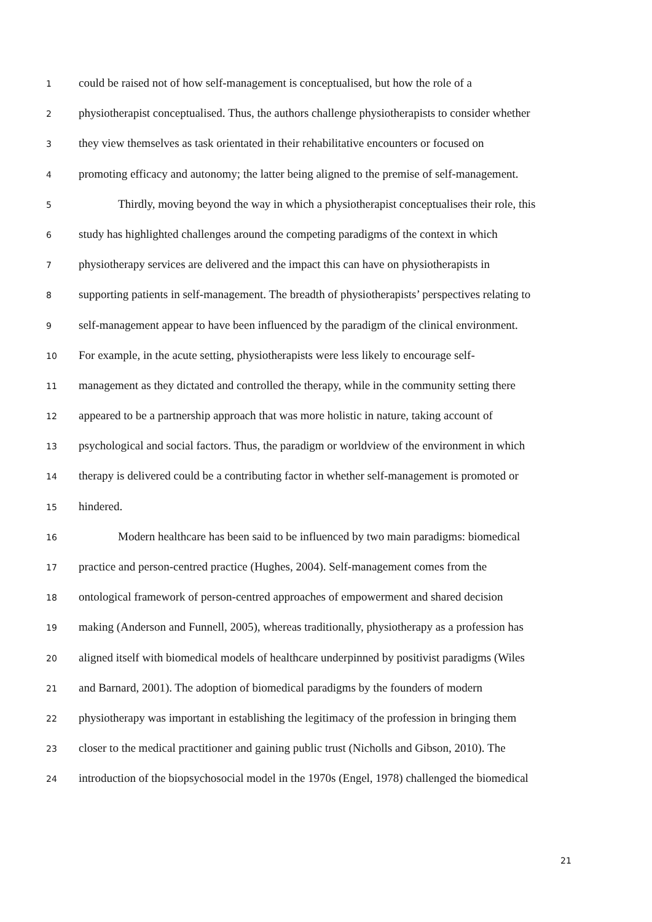1 could be raised not of how self-management is conceptualised, but how the role of a
2 physiotherapist conceptualised. Thus, the authors challenge physiotherapists to consider whether
3 they view themselves as task orientated in their rehabilitative encounters or focused on
4 promoting efficacy and autonomy; the latter being aligned to the premise of self-management.
5 Thirdly, moving beyond the way in which a physiotherapist conceptualises their role, this
6 study has highlighted challenges around the competing paradigms of the context in which
7 physiotherapy services are delivered and the impact this can have on physiotherapists in
8 supporting patients in self-management. The breadth of physiotherapists’ perspectives relating to
9 self-management appear to have been influenced by the paradigm of the clinical environment.
10 For example, in the acute setting, physiotherapists were less likely to encourage self-
11 management as they dictated and controlled the therapy, while in the community setting there
12 appeared to be a partnership approach that was more holistic in nature, taking account of
13 psychological and social factors. Thus, the paradigm or worldview of the environment in which
14 therapy is delivered could be a contributing factor in whether self-management is promoted or
15 hindered.
16 Modern healthcare has been said to be influenced by two main paradigms: biomedical
17 practice and person-centred practice (Hughes, 2004). Self-management comes from the
18 ontological framework of person-centred approaches of empowerment and shared decision
19 making (Anderson and Funnell, 2005), whereas traditionally, physiotherapy as a profession has
20 aligned itself with biomedical models of healthcare underpinned by positivist paradigms (Wiles
21 and Barnard, 2001). The adoption of biomedical paradigms by the founders of modern
22 physiotherapy was important in establishing the legitimacy of the profession in bringing them
23 closer to the medical practitioner and gaining public trust (Nicholls and Gibson, 2010). The
24 introduction of the biopsychosocial model in the 1970s (Engel, 1978) challenged the biomedical
21